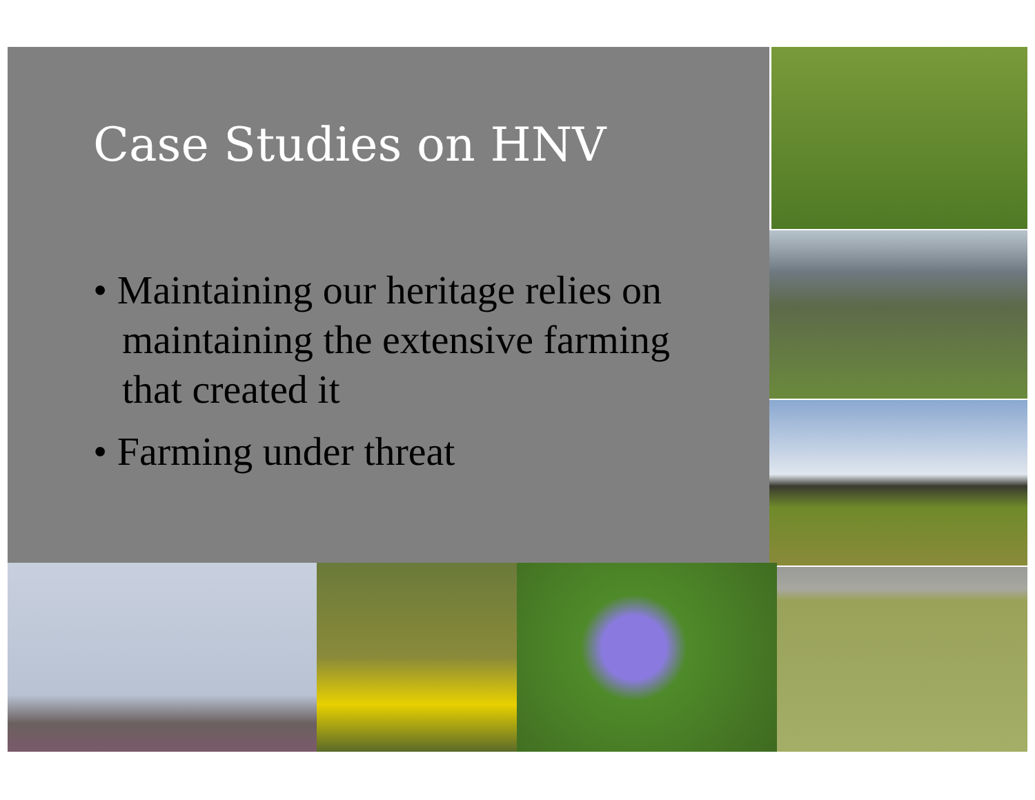Case Studies on HNV
• Maintaining our heritage relies on maintaining the extensive farming that created it
• Farming under threat